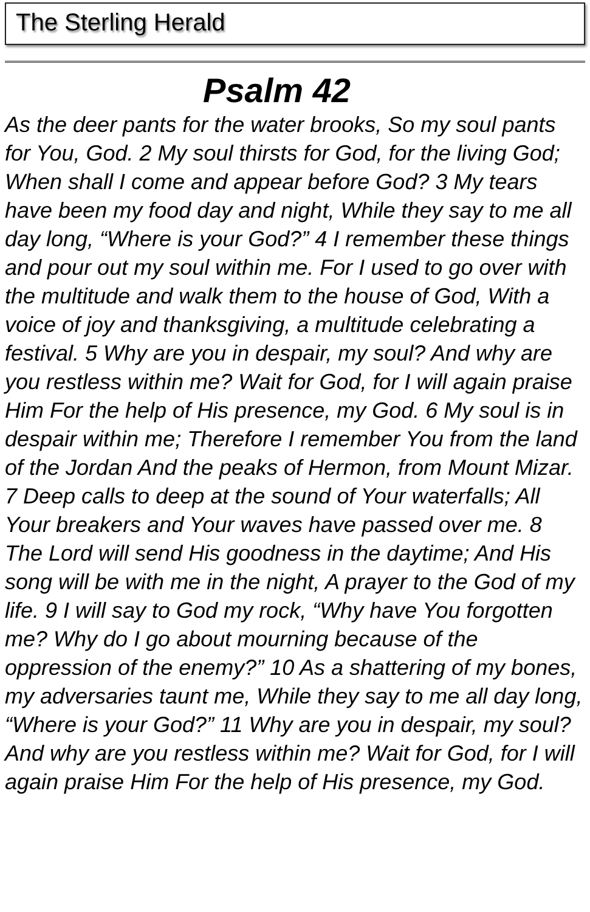The Sterling Herald
Psalm 42
As the deer pants for the water brooks, So my soul pants for You, God. 2 My soul thirsts for God, for the living God; When shall I come and appear before God? 3 My tears have been my food day and night, While they say to me all day long, “Where is your God?” 4 I remember these things and pour out my soul within me. For I used to go over with the multitude and walk them to the house of God, With a voice of joy and thanksgiving, a multitude celebrating a festival. 5 Why are you in despair, my soul? And why are you restless within me? Wait for God, for I will again praise Him For the help of His presence, my God. 6 My soul is in despair within me; Therefore I remember You from the land of the Jordan And the peaks of Hermon, from Mount Mizar. 7 Deep calls to deep at the sound of Your waterfalls; All Your breakers and Your waves have passed over me. 8 The Lord will send His goodness in the daytime; And His song will be with me in the night, A prayer to the God of my life. 9 I will say to God my rock, “Why have You forgotten me? Why do I go about mourning because of the oppression of the enemy?” 10 As a shattering of my bones, my adversaries taunt me, While they say to me all day long, “Where is your God?” 11 Why are you in despair, my soul? And why are you restless within me? Wait for God, for I will again praise Him For the help of His presence, my God.